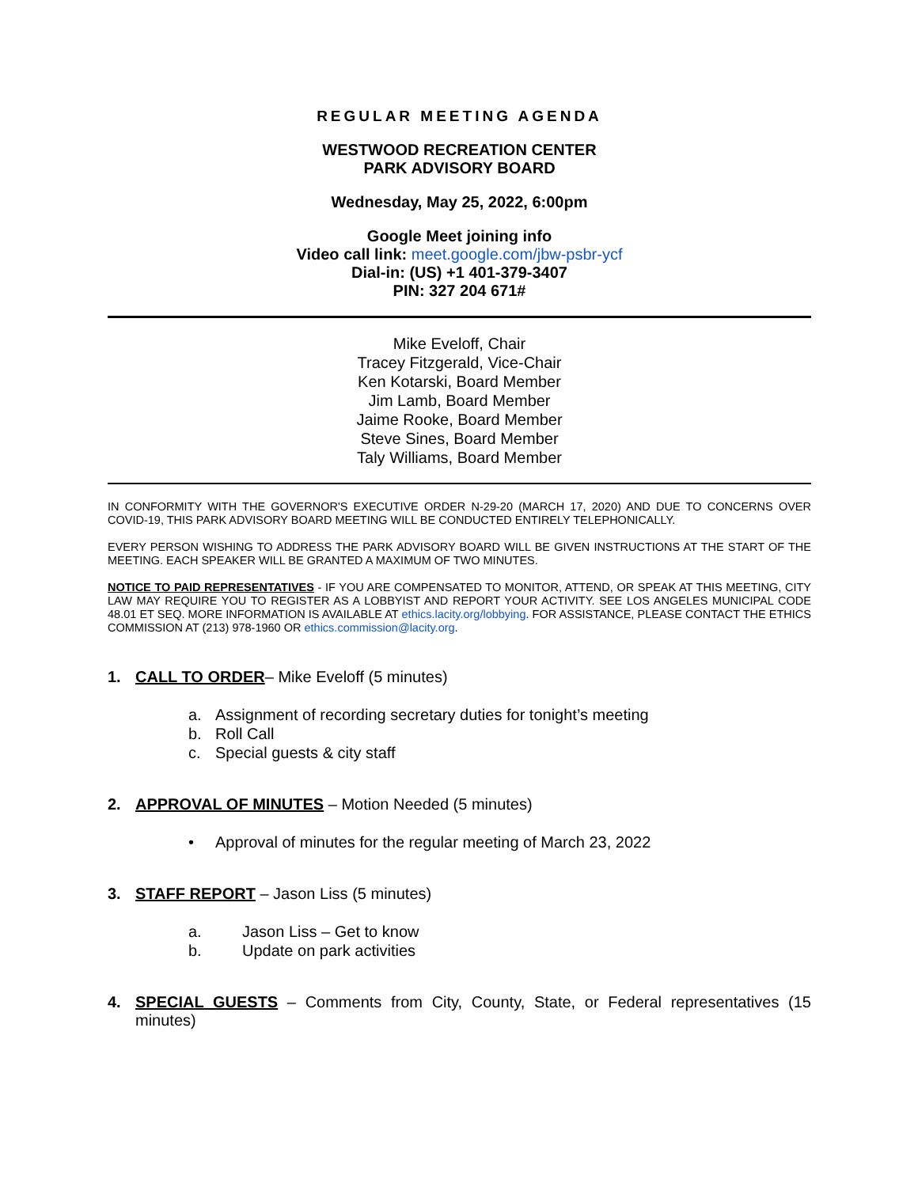REGULAR MEETING AGENDA
WESTWOOD RECREATION CENTER
PARK ADVISORY BOARD
Wednesday, May 25, 2022, 6:00pm
Google Meet joining info
Video call link: meet.google.com/jbw-psbr-ycf
Dial-in: (US) +1 401-379-3407
PIN: 327 204 671#
Mike Eveloff, Chair
Tracey Fitzgerald, Vice-Chair
Ken Kotarski, Board Member
Jim Lamb, Board Member
Jaime Rooke, Board Member
Steve Sines, Board Member
Taly Williams, Board Member
IN CONFORMITY WITH THE GOVERNOR'S EXECUTIVE ORDER N-29-20 (MARCH 17, 2020) AND DUE TO CONCERNS OVER COVID-19, THIS PARK ADVISORY BOARD MEETING WILL BE CONDUCTED ENTIRELY TELEPHONICALLY.
EVERY PERSON WISHING TO ADDRESS THE PARK ADVISORY BOARD WILL BE GIVEN INSTRUCTIONS AT THE START OF THE MEETING. EACH SPEAKER WILL BE GRANTED A MAXIMUM OF TWO MINUTES.
NOTICE TO PAID REPRESENTATIVES - IF YOU ARE COMPENSATED TO MONITOR, ATTEND, OR SPEAK AT THIS MEETING, CITY LAW MAY REQUIRE YOU TO REGISTER AS A LOBBYIST AND REPORT YOUR ACTIVITY. SEE LOS ANGELES MUNICIPAL CODE 48.01 ET SEQ. MORE INFORMATION IS AVAILABLE AT ethics.lacity.org/lobbying. FOR ASSISTANCE, PLEASE CONTACT THE ETHICS COMMISSION AT (213) 978-1960 OR ethics.commission@lacity.org.
1. CALL TO ORDER– Mike Eveloff (5 minutes)
a. Assignment of recording secretary duties for tonight’s meeting
b. Roll Call
c. Special guests & city staff
2. APPROVAL OF MINUTES – Motion Needed (5 minutes)
• Approval of minutes for the regular meeting of March 23, 2022
3. STAFF REPORT – Jason Liss (5 minutes)
a. Jason Liss – Get to know
b. Update on park activities
4. SPECIAL GUESTS – Comments from City, County, State, or Federal representatives (15 minutes)